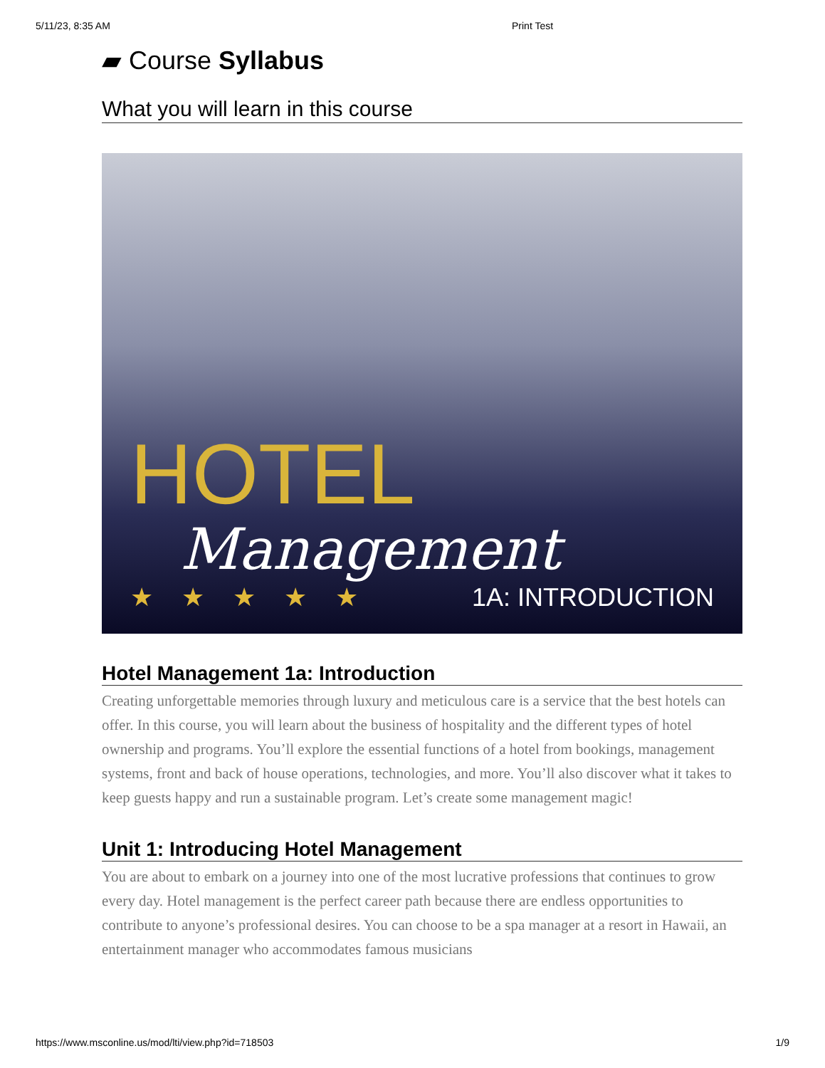5/11/23, 8:35 AM Print Test
▰ Course Syllabus
What you will learn in this course
HOTEL
Management
★★★★★ 1A: INTRODUCTION
Hotel Management 1a: Introduction
Creating unforgettable memories through luxury and meticulous care is a service that the best hotels can offer. In this course, you will learn about the business of hospitality and the different types of hotel ownership and programs. You’ll explore the essential functions of a hotel from bookings, management systems, front and back of house operations, technologies, and more. You’ll also discover what it takes to keep guests happy and run a sustainable program. Let’s create some management magic!
Unit 1: Introducing Hotel Management
You are about to embark on a journey into one of the most lucrative professions that continues to grow every day. Hotel management is the perfect career path because there are endless opportunities to contribute to anyone’s professional desires. You can choose to be a spa manager at a resort in Hawaii, an entertainment manager who accommodates famous musicians
https://www.msconline.us/mod/lti/view.php?id=718503 1/9